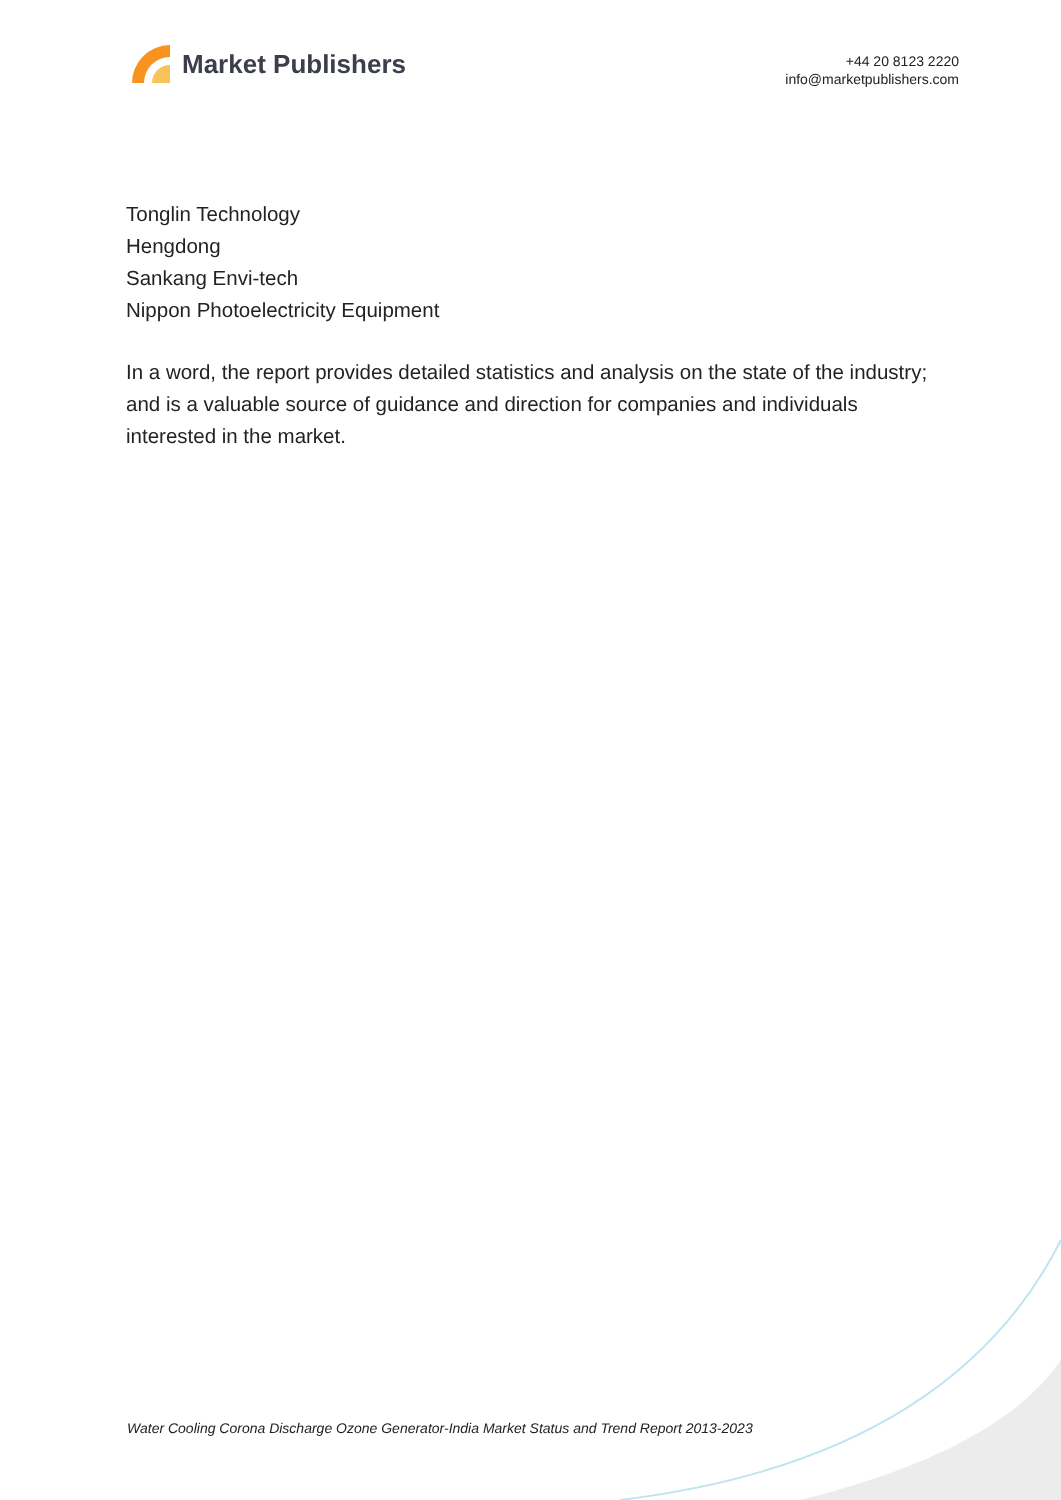Market Publishers
+44 20 8123 2220
info@marketpublishers.com
Tonglin Technology
Hengdong
Sankang Envi-tech
Nippon Photoelectricity Equipment
In a word, the report provides detailed statistics and analysis on the state of the industry; and is a valuable source of guidance and direction for companies and individuals interested in the market.
Water Cooling Corona Discharge Ozone Generator-India Market Status and Trend Report 2013-2023